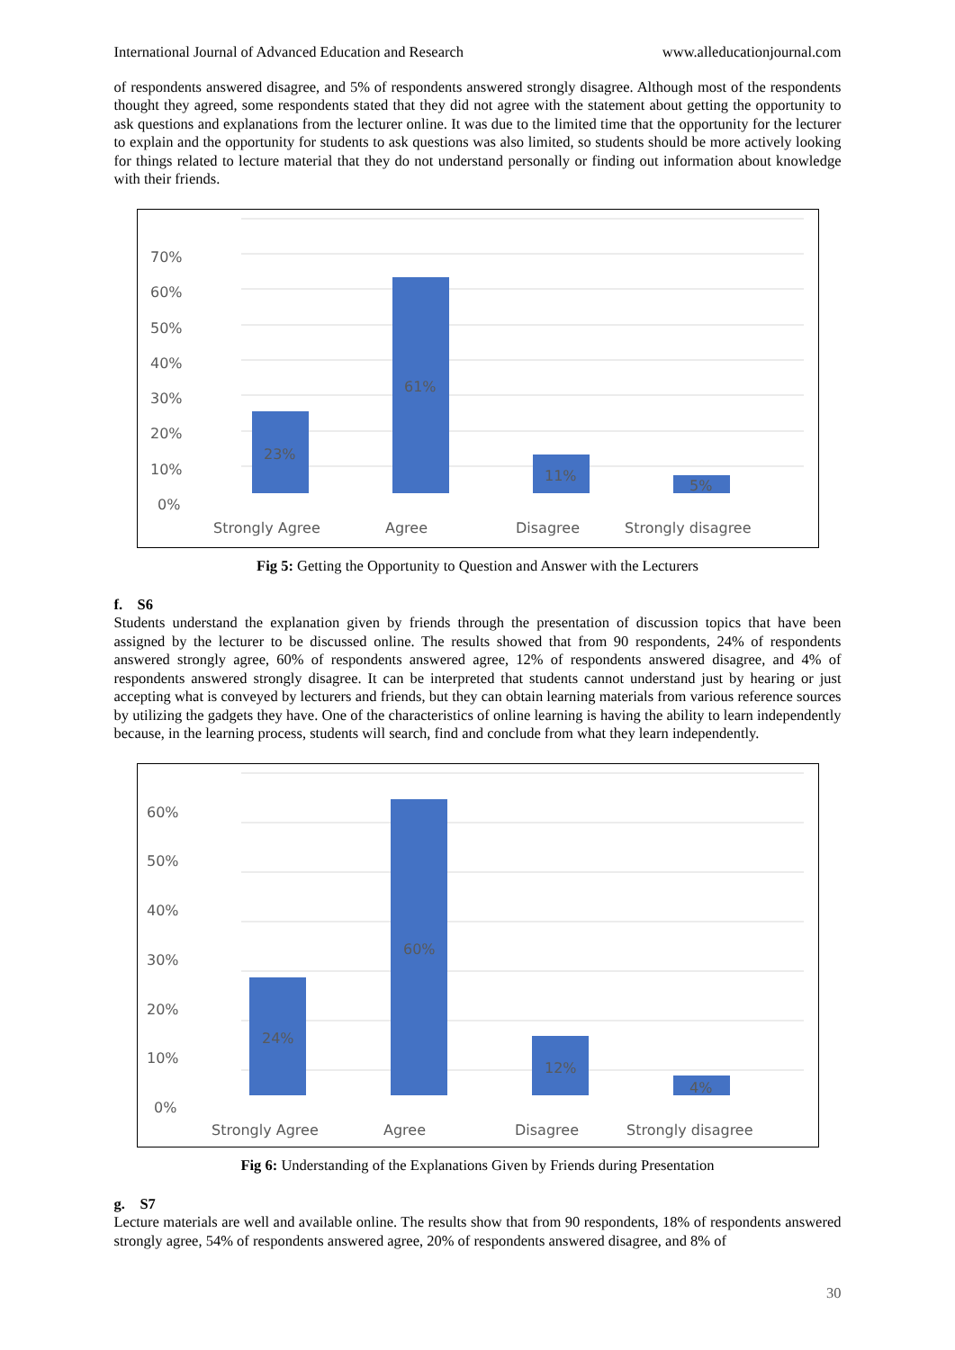International Journal of Advanced Education and Research www.alleducationjournal.com
of respondents answered disagree, and 5% of respondents answered strongly disagree. Although most of the respondents thought they agreed, some respondents stated that they did not agree with the statement about getting the opportunity to ask questions and explanations from the lecturer online. It was due to the limited time that the opportunity for the lecturer to explain and the opportunity for students to ask questions was also limited, so students should be more actively looking for things related to lecture material that they do not understand personally or finding out information about knowledge with their friends.
70%
60%
50%
40%
30%
20%
10%
0%
23%
61%
11%
5%
Strongly Agree
Agree
Disagree
Strongly disagree
Fig 5: Getting the Opportunity to Question and Answer with the Lecturers
f. S6
Students understand the explanation given by friends through the presentation of discussion topics that have been assigned by the lecturer to be discussed online. The results showed that from 90 respondents, 24% of respondents answered strongly agree, 60% of respondents answered agree, 12% of respondents answered disagree, and 4% of respondents answered strongly disagree. It can be interpreted that students cannot understand just by hearing or just accepting what is conveyed by lecturers and friends, but they can obtain learning materials from various reference sources by utilizing the gadgets they have. One of the characteristics of online learning is having the ability to learn independently because, in the learning process, students will search, find and conclude from what they learn independently.
60%
50%
40%
30%
20%
10%
0%
24%
60%
12%
4%
Strongly Agree
Agree
Disagree
Strongly disagree
Fig 6: Understanding of the Explanations Given by Friends during Presentation
g. S7
Lecture materials are well and available online. The results show that from 90 respondents, 18% of respondents answered strongly agree, 54% of respondents answered agree, 20% of respondents answered disagree, and 8% of
30